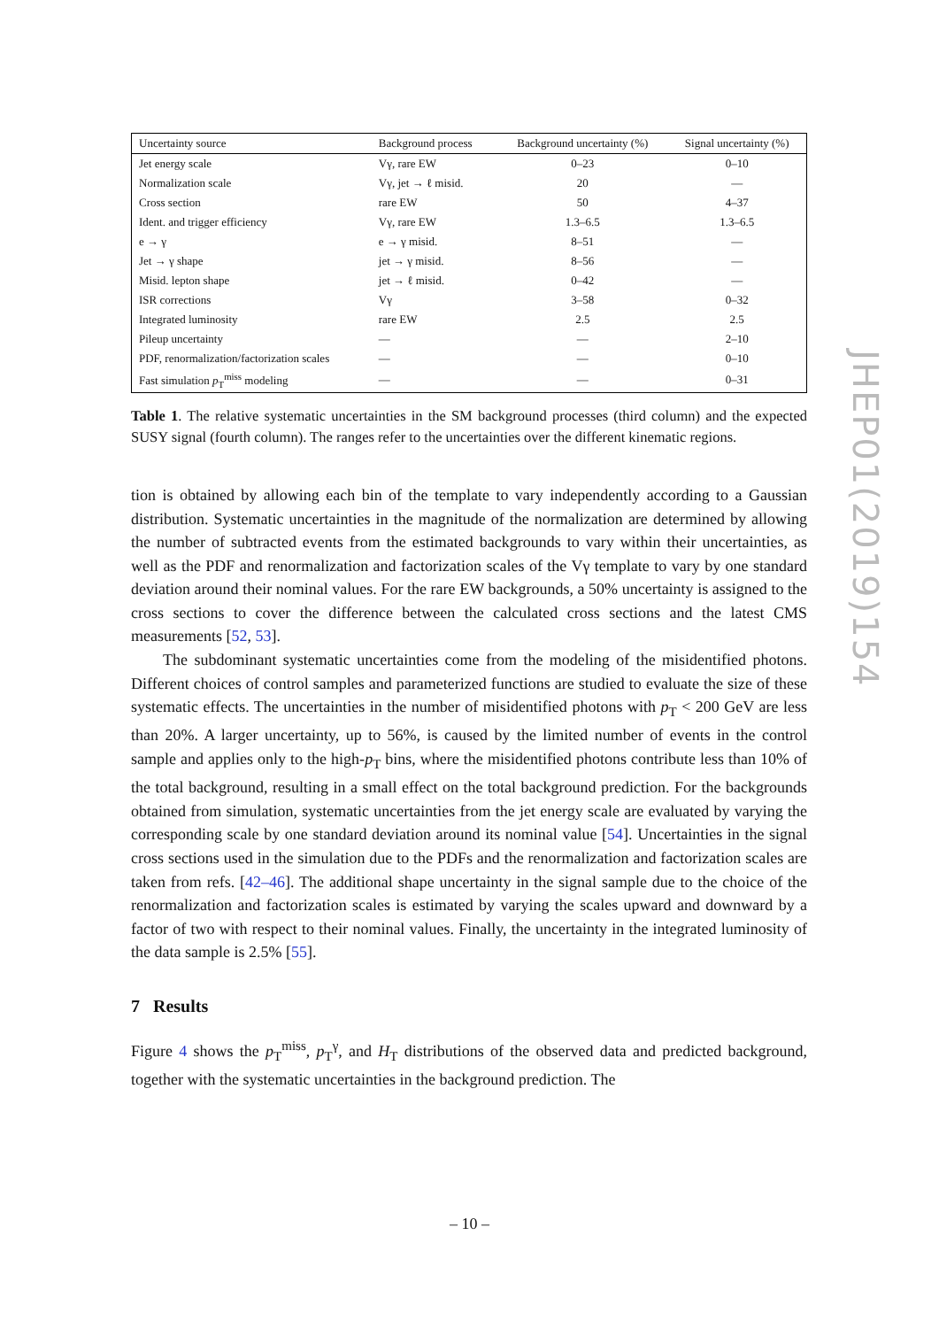| Uncertainty source | Background process | Background uncertainty (%) | Signal uncertainty (%) |
| --- | --- | --- | --- |
| Jet energy scale | Vγ, rare EW | 0–23 | 0–10 |
| Normalization scale | Vγ, jet → ℓ misid. | 20 | — |
| Cross section | rare EW | 50 | 4–37 |
| Ident. and trigger efficiency | Vγ, rare EW | 1.3–6.5 | 1.3–6.5 |
| e → γ | e → γ misid. | 8–51 | — |
| Jet → γ shape | jet → γ misid. | 8–56 | — |
| Misid. lepton shape | jet → ℓ misid. | 0–42 | — |
| ISR corrections | Vγ | 3–58 | 0–32 |
| Integrated luminosity | rare EW | 2.5 | 2.5 |
| Pileup uncertainty | — | — | 2–10 |
| PDF, renormalization/factorization scales | — | — | 0–10 |
| Fast simulation p<sub>T</sub><sup>miss</sup> modeling | — | — | 0–31 |
Table 1. The relative systematic uncertainties in the SM background processes (third column) and the expected SUSY signal (fourth column). The ranges refer to the uncertainties over the different kinematic regions.
tion is obtained by allowing each bin of the template to vary independently according to a Gaussian distribution. Systematic uncertainties in the magnitude of the normalization are determined by allowing the number of subtracted events from the estimated backgrounds to vary within their uncertainties, as well as the PDF and renormalization and factorization scales of the Vγ template to vary by one standard deviation around their nominal values. For the rare EW backgrounds, a 50% uncertainty is assigned to the cross sections to cover the difference between the calculated cross sections and the latest CMS measurements [52, 53].
The subdominant systematic uncertainties come from the modeling of the misidentified photons. Different choices of control samples and parameterized functions are studied to evaluate the size of these systematic effects. The uncertainties in the number of misidentified photons with p<sub>T</sub> < 200 GeV are less than 20%. A larger uncertainty, up to 56%, is caused by the limited number of events in the control sample and applies only to the high-p<sub>T</sub> bins, where the misidentified photons contribute less than 10% of the total background, resulting in a small effect on the total background prediction. For the backgrounds obtained from simulation, systematic uncertainties from the jet energy scale are evaluated by varying the corresponding scale by one standard deviation around its nominal value [54]. Uncertainties in the signal cross sections used in the simulation due to the PDFs and the renormalization and factorization scales are taken from refs. [42–46]. The additional shape uncertainty in the signal sample due to the choice of the renormalization and factorization scales is estimated by varying the scales upward and downward by a factor of two with respect to their nominal values. Finally, the uncertainty in the integrated luminosity of the data sample is 2.5% [55].
7 Results
Figure 4 shows the p<sub>T</sub><sup>miss</sup>, p<sub>T</sub><sup>γ</sup>, and H<sub>T</sub> distributions of the observed data and predicted background, together with the systematic uncertainties in the background prediction. The
JHEP01(2019)154
– 10 –